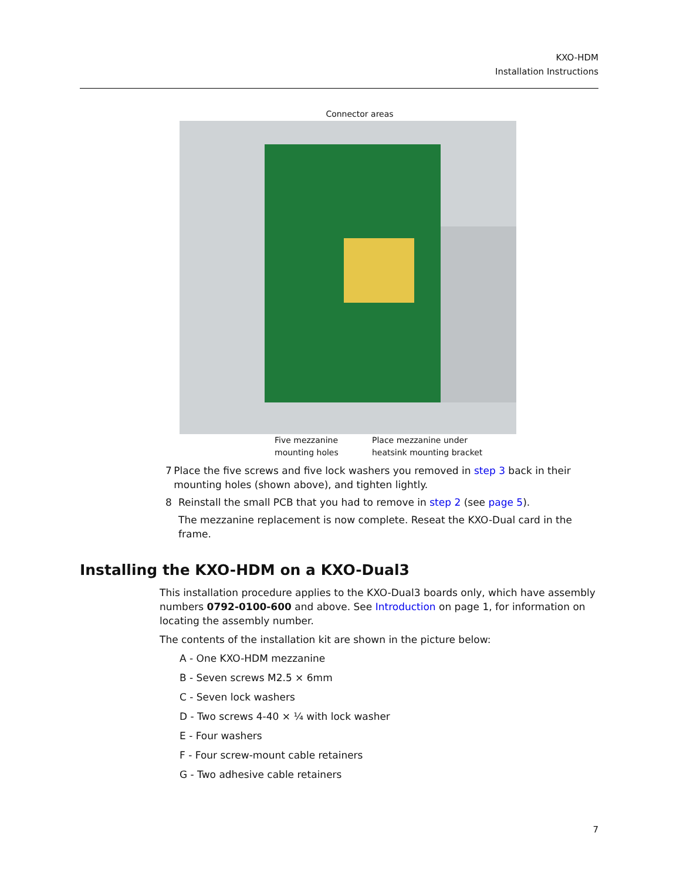KXO-HDM
Installation Instructions
Connector areas
Five mezzanine mounting holes
Place mezzanine under heatsink mounting bracket
7 Place the five screws and five lock washers you removed in step 3 back in their mounting holes (shown above), and tighten lightly.
8 Reinstall the small PCB that you had to remove in step 2 (see page 5).
The mezzanine replacement is now complete. Reseat the KXO-Dual card in the frame.
Installing the KXO-HDM on a KXO-Dual3
This installation procedure applies to the KXO-Dual3 boards only, which have assembly numbers 0792-0100-600 and above. See Introduction on page 1, for information on locating the assembly number.
The contents of the installation kit are shown in the picture below:
A - One KXO-HDM mezzanine
B - Seven screws M2.5 × 6mm
C - Seven lock washers
D - Two screws 4-40 × ¼ with lock washer
E - Four washers
F - Four screw-mount cable retainers
G - Two adhesive cable retainers
7